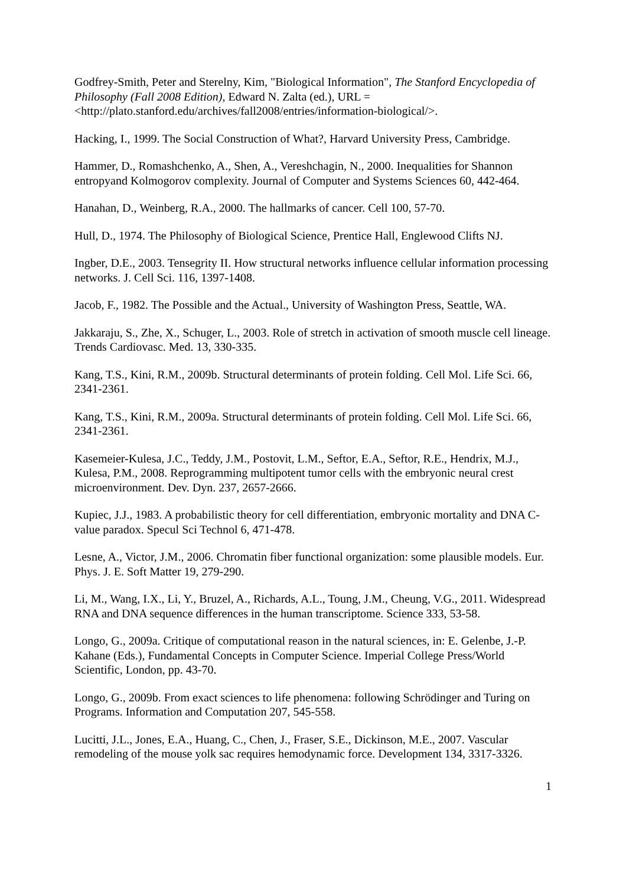Godfrey-Smith, Peter and Sterelny, Kim, "Biological Information", The Stanford Encyclopedia of Philosophy (Fall 2008 Edition), Edward N. Zalta (ed.), URL = <http://plato.stanford.edu/archives/fall2008/entries/information-biological/>.
Hacking, I., 1999. The Social Construction of What?, Harvard University Press, Cambridge.
Hammer, D., Romashchenko, A., Shen, A., Vereshchagin, N., 2000. Inequalities for Shannon entropyand Kolmogorov complexity. Journal of Computer and Systems Sciences 60, 442-464.
Hanahan, D., Weinberg, R.A., 2000. The hallmarks of cancer. Cell 100, 57-70.
Hull, D., 1974. The Philosophy of Biological Science, Prentice Hall, Englewood Clifts NJ.
Ingber, D.E., 2003. Tensegrity II. How structural networks influence cellular information processing networks. J. Cell Sci. 116, 1397-1408.
Jacob, F., 1982. The Possible and the Actual., University of Washington Press, Seattle, WA.
Jakkaraju, S., Zhe, X., Schuger, L., 2003. Role of stretch in activation of smooth muscle cell lineage. Trends Cardiovasc. Med. 13, 330-335.
Kang, T.S., Kini, R.M., 2009b. Structural determinants of protein folding. Cell Mol. Life Sci. 66, 2341-2361.
Kang, T.S., Kini, R.M., 2009a. Structural determinants of protein folding. Cell Mol. Life Sci. 66, 2341-2361.
Kasemeier-Kulesa, J.C., Teddy, J.M., Postovit, L.M., Seftor, E.A., Seftor, R.E., Hendrix, M.J., Kulesa, P.M., 2008. Reprogramming multipotent tumor cells with the embryonic neural crest microenvironment. Dev. Dyn. 237, 2657-2666.
Kupiec, J.J., 1983. A probabilistic theory for cell differentiation, embryonic mortality and DNA C-value paradox. Specul Sci Technol 6, 471-478.
Lesne, A., Victor, J.M., 2006. Chromatin fiber functional organization: some plausible models. Eur. Phys. J. E. Soft Matter 19, 279-290.
Li, M., Wang, I.X., Li, Y., Bruzel, A., Richards, A.L., Toung, J.M., Cheung, V.G., 2011. Widespread RNA and DNA sequence differences in the human transcriptome. Science 333, 53-58.
Longo, G., 2009a. Critique of computational reason in the natural sciences, in: E. Gelenbe, J.-P. Kahane (Eds.), Fundamental Concepts in Computer Science. Imperial College Press/World Scientific, London, pp. 43-70.
Longo, G., 2009b. From exact sciences to life phenomena: following Schrödinger and Turing on Programs. Information and Computation 207, 545-558.
Lucitti, J.L., Jones, E.A., Huang, C., Chen, J., Fraser, S.E., Dickinson, M.E., 2007. Vascular remodeling of the mouse yolk sac requires hemodynamic force. Development 134, 3317-3326.
1